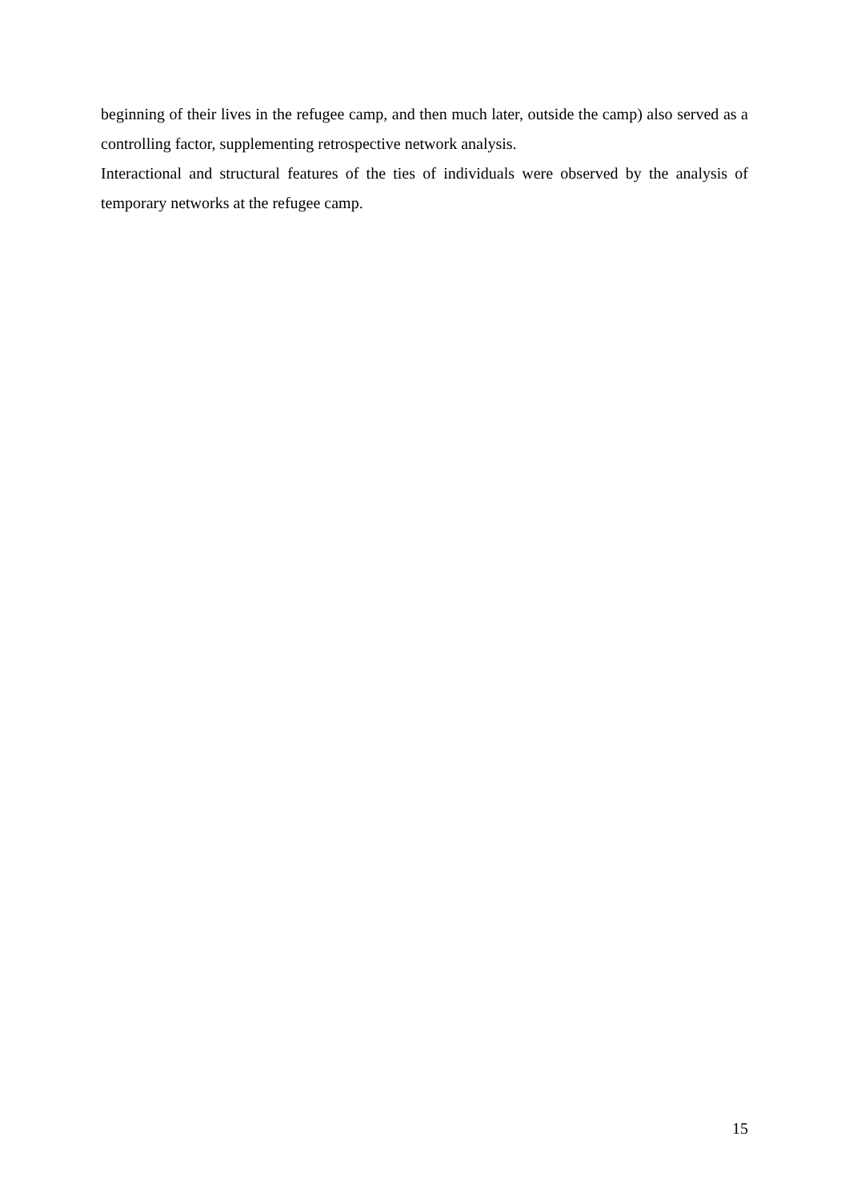beginning of their lives in the refugee camp, and then much later, outside the camp) also served as a controlling factor, supplementing retrospective network analysis.
Interactional and structural features of the ties of individuals were observed by the analysis of temporary networks at the refugee camp.
15